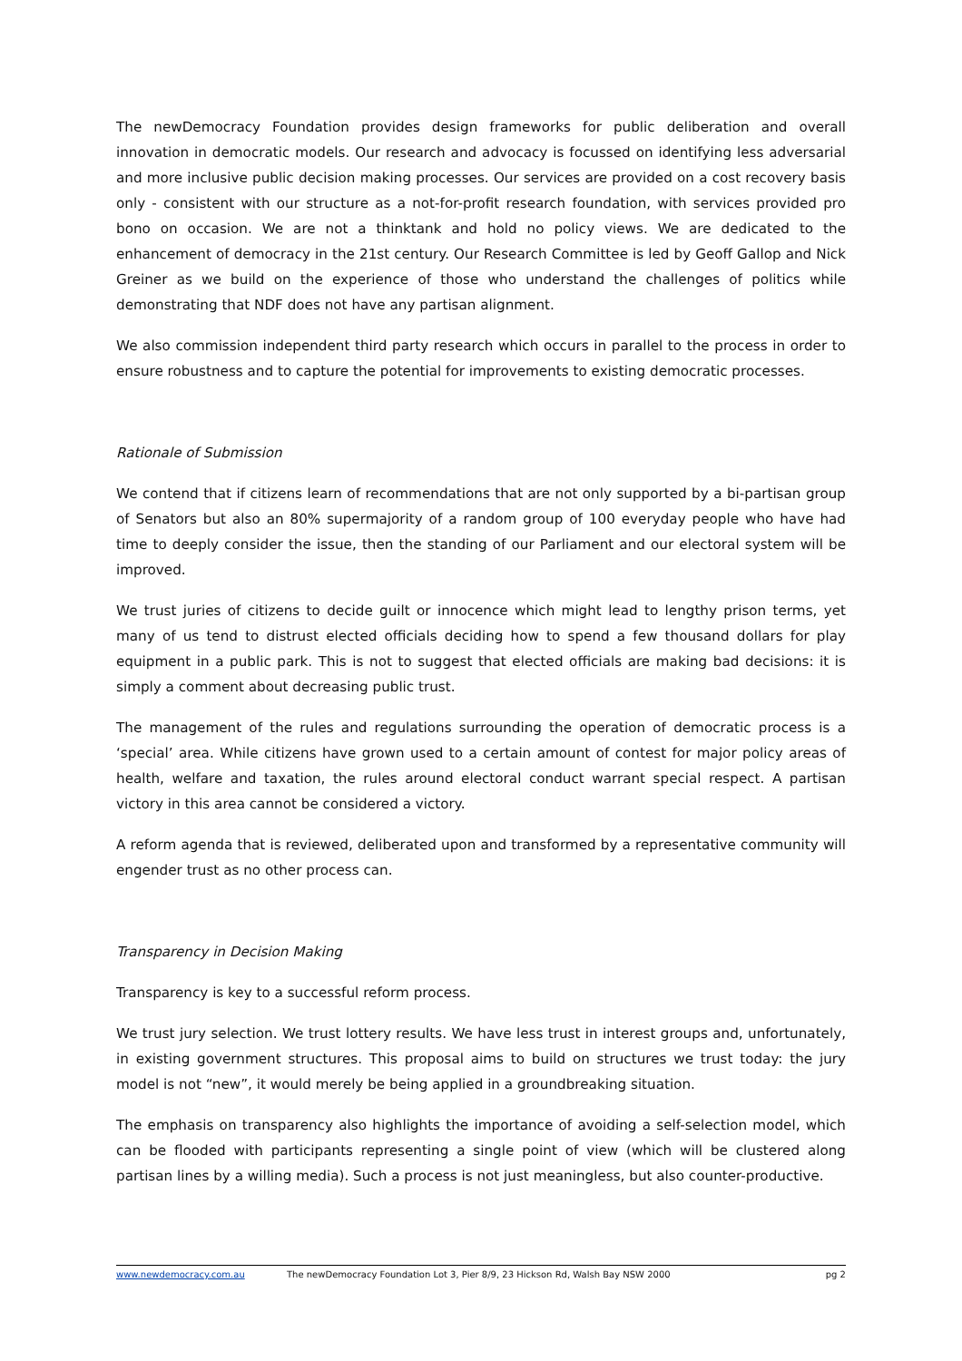The newDemocracy Foundation provides design frameworks for public deliberation and overall innovation in democratic models. Our research and advocacy is focussed on identifying less adversarial and more inclusive public decision making processes. Our services are provided on a cost recovery basis only - consistent with our structure as a not-for-profit research foundation, with services provided pro bono on occasion. We are not a thinktank and hold no policy views. We are dedicated to the enhancement of democracy in the 21st century. Our Research Committee is led by Geoff Gallop and Nick Greiner as we build on the experience of those who understand the challenges of politics while demonstrating that NDF does not have any partisan alignment.
We also commission independent third party research which occurs in parallel to the process in order to ensure robustness and to capture the potential for improvements to existing democratic processes.
Rationale of Submission
We contend that if citizens learn of recommendations that are not only supported by a bi-partisan group of Senators but also an 80% supermajority of a random group of 100 everyday people who have had time to deeply consider the issue, then the standing of our Parliament and our electoral system will be improved.
We trust juries of citizens to decide guilt or innocence which might lead to lengthy prison terms, yet many of us tend to distrust elected officials deciding how to spend a few thousand dollars for play equipment in a public park. This is not to suggest that elected officials are making bad decisions: it is simply a comment about decreasing public trust.
The management of the rules and regulations surrounding the operation of democratic process is a ‘special’ area. While citizens have grown used to a certain amount of contest for major policy areas of health, welfare and taxation, the rules around electoral conduct warrant special respect. A partisan victory in this area cannot be considered a victory.
A reform agenda that is reviewed, deliberated upon and transformed by a representative community will engender trust as no other process can.
Transparency in Decision Making
Transparency is key to a successful reform process.
We trust jury selection. We trust lottery results. We have less trust in interest groups and, unfortunately, in existing government structures. This proposal aims to build on structures we trust today: the jury model is not “new”, it would merely be being applied in a groundbreaking situation.
The emphasis on transparency also highlights the importance of avoiding a self-selection model, which can be flooded with participants representing a single point of view (which will be clustered along partisan lines by a willing media). Such a process is not just meaningless, but also counter-productive.
www.newdemocracy.com.au The newDemocracy Foundation Lot 3, Pier 8/9, 23 Hickson Rd, Walsh Bay NSW 2000 pg 2